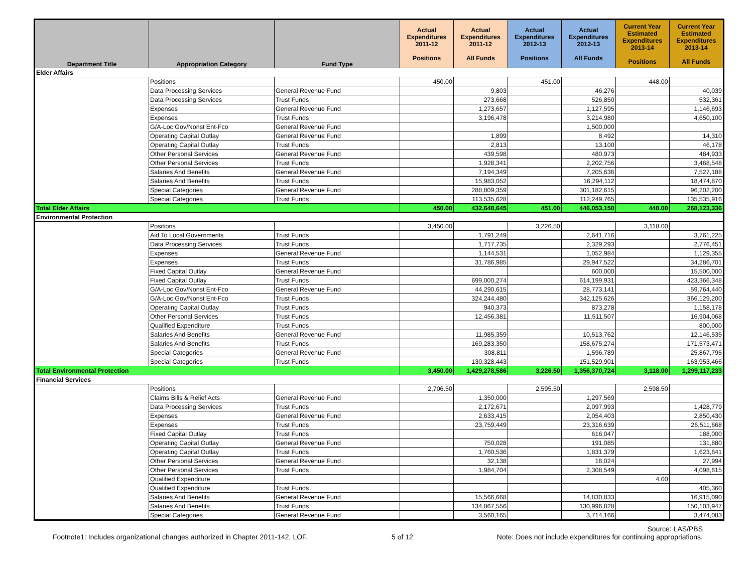| Department Title | Appropriation Category | Fund Type | Actual Expenditures 2011-12 Positions | Actual Expenditures 2011-12 All Funds | Actual Expenditures 2012-13 Positions | Actual Expenditures 2012-13 All Funds | Current Year Estimated Expenditures 2013-14 Positions | Current Year Estimated Expenditures 2013-14 All Funds |
| --- | --- | --- | --- | --- | --- | --- | --- | --- |
| Elder Affairs | | | | | | | | |
| | Positions | | 450.00 | | 451.00 | | 448.00 | |
| | Data Processing Services | General Revenue Fund | | 9,803 | | 46,276 | | 40,039 |
| | Data Processing Services | Trust Funds | | 273,668 | | 526,850 | | 532,361 |
| | Expenses | General Revenue Fund | | 1,273,657 | | 1,127,595 | | 1,146,693 |
| | Expenses | Trust Funds | | 3,196,478 | | 3,214,980 | | 4,650,100 |
| | G/A-Loc Gov/Nonst Ent-Fco | General Revenue Fund | | | | 1,500,000 | | |
| | Operating Capital Outlay | General Revenue Fund | | 1,899 | | 8,492 | | 14,310 |
| | Operating Capital Outlay | Trust Funds | | 2,813 | | 13,100 | | 46,178 |
| | Other Personal Services | General Revenue Fund | | 439,598 | | 480,973 | | 484,933 |
| | Other Personal Services | Trust Funds | | 1,928,341 | | 2,202,756 | | 3,468,548 |
| | Salaries And Benefits | General Revenue Fund | | 7,194,349 | | 7,205,636 | | 7,527,188 |
| | Salaries And Benefits | Trust Funds | | 15,983,052 | | 16,294,112 | | 18,474,870 |
| | Special Categories | General Revenue Fund | | 288,809,359 | | 301,182,615 | | 96,202,200 |
| | Special Categories | Trust Funds | | 113,535,628 | | 112,249,765 | | 135,535,916 |
| Total Elder Affairs | | | 450.00 | 432,648,645 | 451.00 | 446,053,150 | 448.00 | 268,123,336 |
| Environmental Protection | | | | | | | | |
| | Positions | | 3,450.00 | | 3,226.50 | | 3,118.00 | |
| | Aid To Local Governments | Trust Funds | | 1,791,249 | | 2,641,716 | | 3,761,225 |
| | Data Processing Services | Trust Funds | | 1,717,735 | | 2,329,293 | | 2,776,451 |
| | Expenses | General Revenue Fund | | 1,144,531 | | 1,052,984 | | 1,129,355 |
| | Expenses | Trust Funds | | 31,786,985 | | 29,947,522 | | 34,286,701 |
| | Fixed Capital Outlay | General Revenue Fund | | | | 600,000 | | 15,500,000 |
| | Fixed Capital Outlay | Trust Funds | | 699,000,274 | | 614,199,931 | | 423,366,348 |
| | G/A-Loc Gov/Nonst Ent-Fco | General Revenue Fund | | 44,290,615 | | 28,773,141 | | 59,764,440 |
| | G/A-Loc Gov/Nonst Ent-Fco | Trust Funds | | 324,244,480 | | 342,125,626 | | 366,129,200 |
| | Operating Capital Outlay | Trust Funds | | 940,373 | | 873,278 | | 1,158,178 |
| | Other Personal Services | Trust Funds | | 12,456,381 | | 11,511,507 | | 16,904,068 |
| | Qualified Expenditure | Trust Funds | | | | | | 800,000 |
| | Salaries And Benefits | General Revenue Fund | | 11,985,359 | | 10,513,762 | | 12,146,535 |
| | Salaries And Benefits | Trust Funds | | 169,283,350 | | 158,675,274 | | 171,573,471 |
| | Special Categories | General Revenue Fund | | 308,811 | | 1,596,789 | | 25,867,795 |
| | Special Categories | Trust Funds | | 130,328,443 | | 151,529,901 | | 163,953,466 |
| Total Environmental Protection | | | 3,450.00 | 1,429,278,586 | 3,226.50 | 1,356,370,724 | 3,118.00 | 1,299,117,233 |
| Financial Services | | | | | | | | |
| | Positions | | 2,706.50 | | 2,595.50 | | 2,598.50 | |
| | Claims Bills & Relief Acts | General Revenue Fund | | 1,350,000 | | 1,297,569 | | |
| | Data Processing Services | Trust Funds | | 2,172,671 | | 2,097,993 | | 1,428,779 |
| | Expenses | General Revenue Fund | | 2,633,415 | | 2,054,403 | | 2,850,430 |
| | Expenses | Trust Funds | | 23,759,449 | | 23,316,639 | | 26,511,668 |
| | Fixed Capital Outlay | Trust Funds | | | | 616,047 | | 188,000 |
| | Operating Capital Outlay | General Revenue Fund | | 750,028 | | 191,085 | | 131,880 |
| | Operating Capital Outlay | Trust Funds | | 1,760,536 | | 1,831,379 | | 1,623,641 |
| | Other Personal Services | General Revenue Fund | | 32,138 | | 16,024 | | 27,994 |
| | Other Personal Services | Trust Funds | | 1,984,704 | | 2,308,549 | | 4,098,615 |
| | Qualified Expenditure | | | | | | 4.00 | |
| | Qualified Expenditure | Trust Funds | | | | | | 405,360 |
| | Salaries And Benefits | General Revenue Fund | | 15,566,668 | | 14,830,833 | | 16,915,090 |
| | Salaries And Benefits | Trust Funds | | 134,867,556 | | 130,996,828 | | 150,103,947 |
| | Special Categories | General Revenue Fund | | 3,560,165 | | 3,714,166 | | 3,474,083 |
Footnote1: Includes organizational changes authorized in Chapter 2011-142, LOF.
5 of 12
Source: LAS/PBS
Note: Does not include expenditures for continuing appropriations.